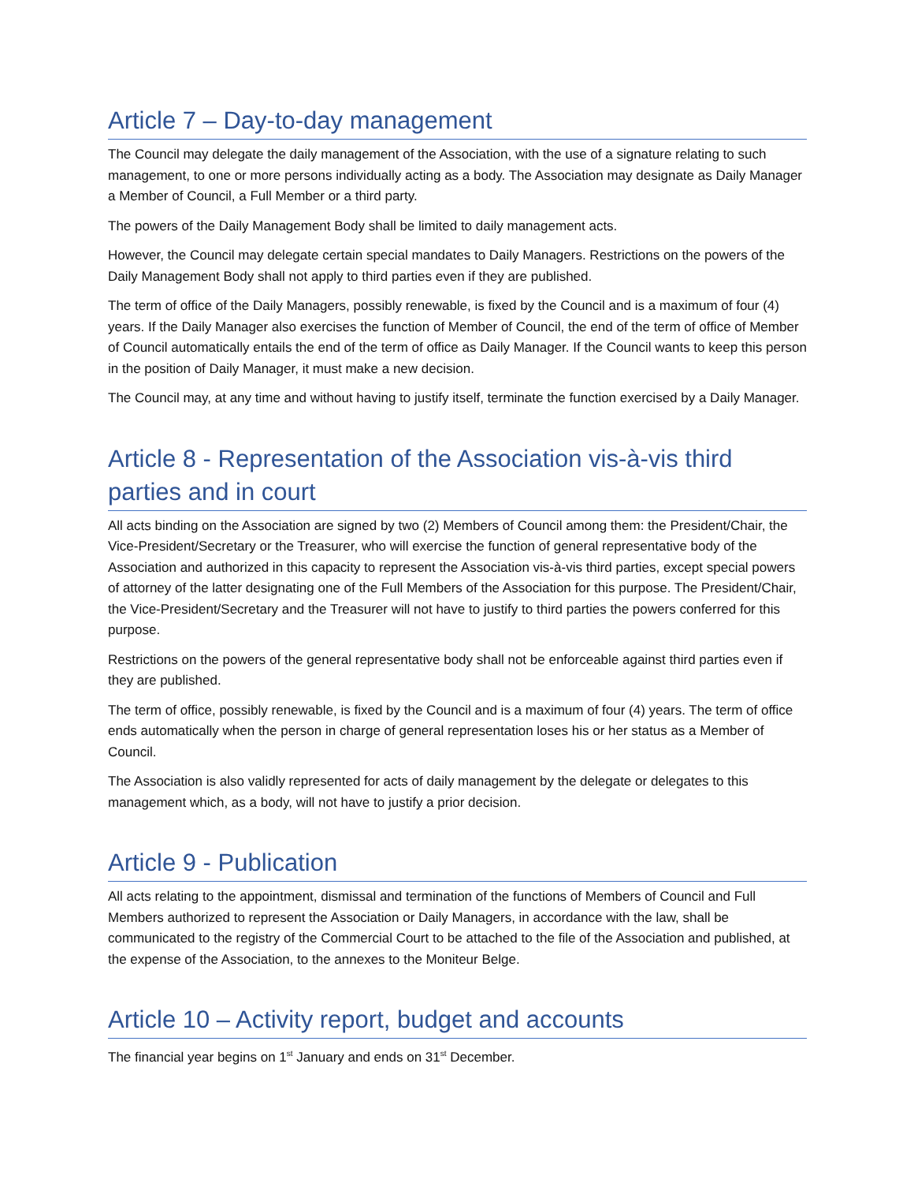Article 7 – Day-to-day management
The Council may delegate the daily management of the Association, with the use of a signature relating to such management, to one or more persons individually acting as a body. The Association may designate as Daily Manager a Member of Council, a Full Member or a third party.
The powers of the Daily Management Body shall be limited to daily management acts.
However, the Council may delegate certain special mandates to Daily Managers. Restrictions on the powers of the Daily Management Body shall not apply to third parties even if they are published.
The term of office of the Daily Managers, possibly renewable, is fixed by the Council and is a maximum of four (4) years. If the Daily Manager also exercises the function of Member of Council, the end of the term of office of Member of Council automatically entails the end of the term of office as Daily Manager. If the Council wants to keep this person in the position of Daily Manager, it must make a new decision.
The Council may, at any time and without having to justify itself, terminate the function exercised by a Daily Manager.
Article 8 - Representation of the Association vis-à-vis third parties and in court
All acts binding on the Association are signed by two (2) Members of Council among them: the President/Chair, the Vice-President/Secretary or the Treasurer, who will exercise the function of general representative body of the Association and authorized in this capacity to represent the Association vis-à-vis third parties, except special powers of attorney of the latter designating one of the Full Members of the Association for this purpose. The President/Chair, the Vice-President/Secretary and the Treasurer will not have to justify to third parties the powers conferred for this purpose.
Restrictions on the powers of the general representative body shall not be enforceable against third parties even if they are published.
The term of office, possibly renewable, is fixed by the Council and is a maximum of four (4) years. The term of office ends automatically when the person in charge of general representation loses his or her status as a Member of Council.
The Association is also validly represented for acts of daily management by the delegate or delegates to this management which, as a body, will not have to justify a prior decision.
Article 9 - Publication
All acts relating to the appointment, dismissal and termination of the functions of Members of Council and Full Members authorized to represent the Association or Daily Managers, in accordance with the law, shall be communicated to the registry of the Commercial Court to be attached to the file of the Association and published, at the expense of the Association, to the annexes to the Moniteur Belge.
Article 10 – Activity report, budget and accounts
The financial year begins on 1<sup>st</sup> January and ends on 31<sup>st</sup> December.